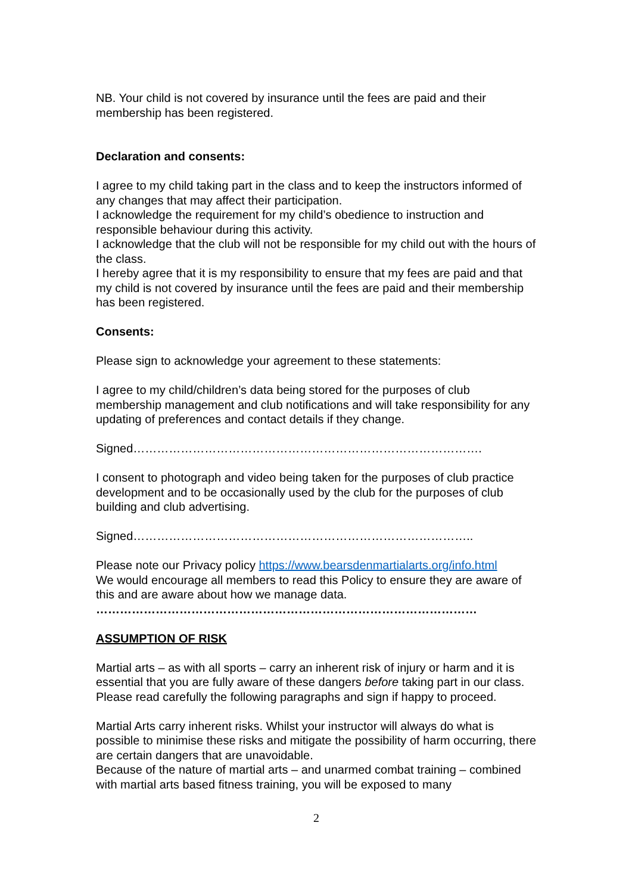NB. Your child is not covered by insurance until the fees are paid and their membership has been registered.
Declaration and consents:
I agree to my child taking part in the class and to keep the instructors informed of any changes that may affect their participation.
I acknowledge the requirement for my child’s obedience to instruction and responsible behaviour during this activity.
I acknowledge that the club will not be responsible for my child out with the hours of the class.
I hereby agree that it is my responsibility to ensure that my fees are paid and that my child is not covered by insurance until the fees are paid and their membership has been registered.
Consents:
Please sign to acknowledge your agreement to these statements:
I agree to my child/children’s data being stored for the purposes of club membership management and club notifications and will take responsibility for any updating of preferences and contact details if they change.
Signed…………………………………………………………………………….
I consent to photograph and video being taken for the purposes of club practice development and to be occasionally used by the club for the purposes of club building and club advertising.
Signed…………………………………………………………………………..
Please note our Privacy policy https://www.bearsdenmartialarts.org/info.html
We would encourage all members to read this Policy to ensure they are aware of this and are aware about how we manage data.
……………………………………………………………………………………
ASSUMPTION OF RISK
Martial arts – as with all sports – carry an inherent risk of injury or harm and it is essential that you are fully aware of these dangers before taking part in our class. Please read carefully the following paragraphs and sign if happy to proceed.
Martial Arts carry inherent risks. Whilst your instructor will always do what is possible to minimise these risks and mitigate the possibility of harm occurring, there are certain dangers that are unavoidable.
Because of the nature of martial arts – and unarmed combat training – combined with martial arts based fitness training, you will be exposed to many
2